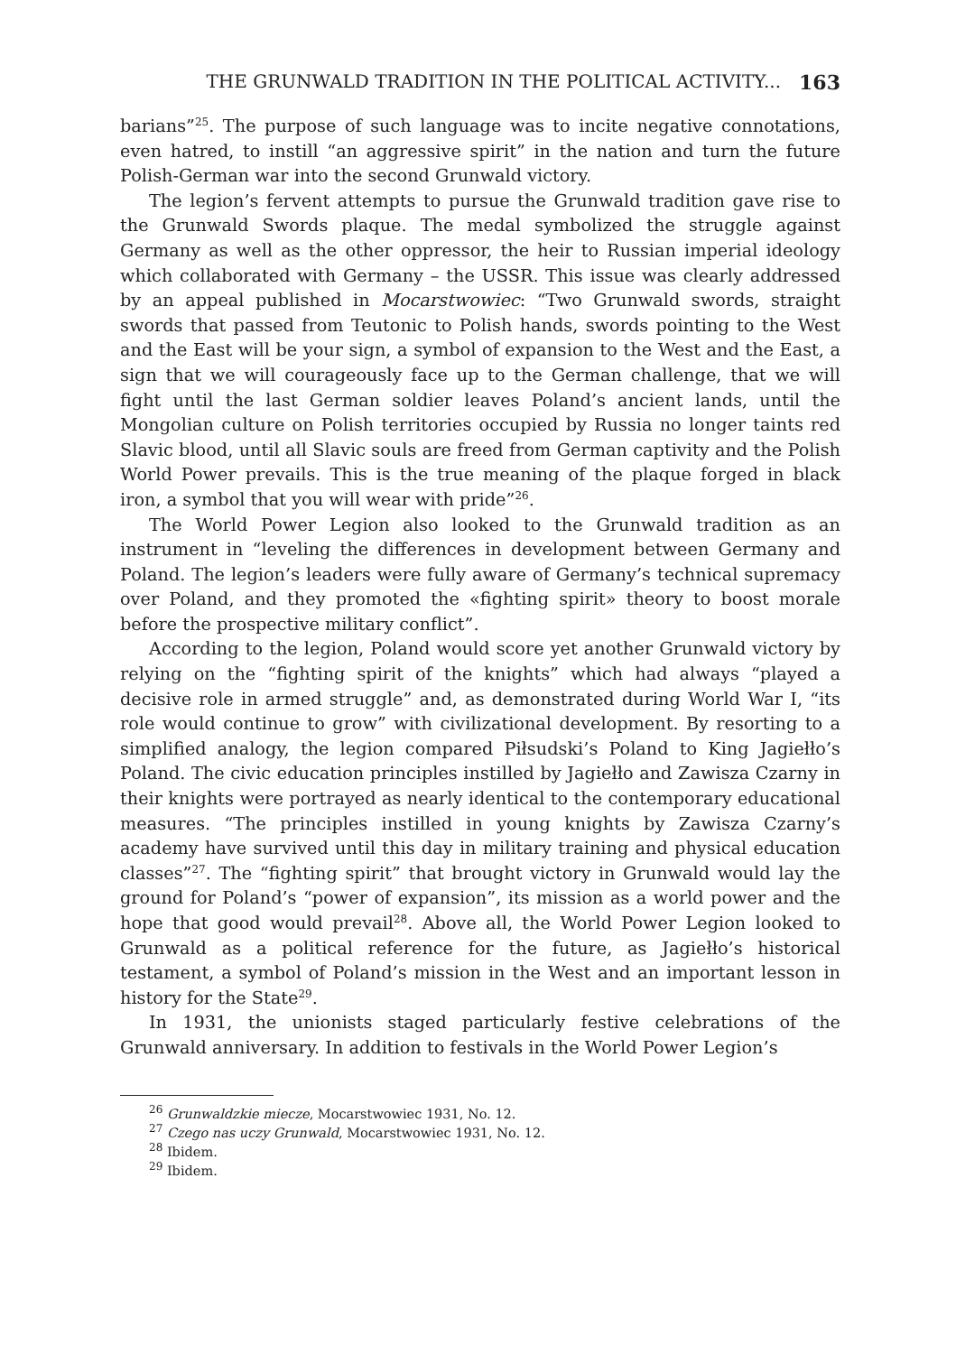THE GRUNWALD TRADITION IN THE POLITICAL ACTIVITY... 163
barians”<sup>25</sup>. The purpose of such language was to incite negative connotations, even hatred, to instill “an aggressive spirit” in the nation and turn the future Polish-German war into the second Grunwald victory.
The legion’s fervent attempts to pursue the Grunwald tradition gave rise to the Grunwald Swords plaque. The medal symbolized the struggle against Germany as well as the other oppressor, the heir to Russian imperial ideology which collaborated with Germany – the USSR. This issue was clearly addressed by an appeal published in Mocarstwowiec: “Two Grunwald swords, straight swords that passed from Teutonic to Polish hands, swords pointing to the West and the East will be your sign, a symbol of expansion to the West and the East, a sign that we will courageously face up to the German challenge, that we will fight until the last German soldier leaves Poland’s ancient lands, until the Mongolian culture on Polish territories occupied by Russia no longer taints red Slavic blood, until all Slavic souls are freed from German captivity and the Polish World Power prevails. This is the true meaning of the plaque forged in black iron, a symbol that you will wear with pride”<sup>26</sup>.
The World Power Legion also looked to the Grunwald tradition as an instrument in “leveling the differences in development between Germany and Poland. The legion’s leaders were fully aware of Germany’s technical supremacy over Poland, and they promoted the «fighting spirit» theory to boost morale before the prospective military conflict”.
According to the legion, Poland would score yet another Grunwald victory by relying on the “fighting spirit of the knights” which had always “played a decisive role in armed struggle” and, as demonstrated during World War I, “its role would continue to grow” with civilizational development. By resorting to a simplified analogy, the legion compared Piłsudski’s Poland to King Jagiełło’s Poland. The civic education principles instilled by Jagiełło and Zawisza Czarny in their knights were portrayed as nearly identical to the contemporary educational measures. “The principles instilled in young knights by Zawisza Czarny’s academy have survived until this day in military training and physical education classes”<sup>27</sup>. The “fighting spirit” that brought victory in Grunwald would lay the ground for Poland’s “power of expansion”, its mission as a world power and the hope that good would prevail<sup>28</sup>. Above all, the World Power Legion looked to Grunwald as a political reference for the future, as Jagiełło’s historical testament, a symbol of Poland’s mission in the West and an important lesson in history for the State<sup>29</sup>.
In 1931, the unionists staged particularly festive celebrations of the Grunwald anniversary. In addition to festivals in the World Power Legion’s
<sup>26</sup> Grunwaldzkie miecze, Mocarstwowiec 1931, No. 12.
<sup>27</sup> Czego nas uczy Grunwald, Mocarstwowiec 1931, No. 12.
<sup>28</sup> Ibidem.
<sup>29</sup> Ibidem.